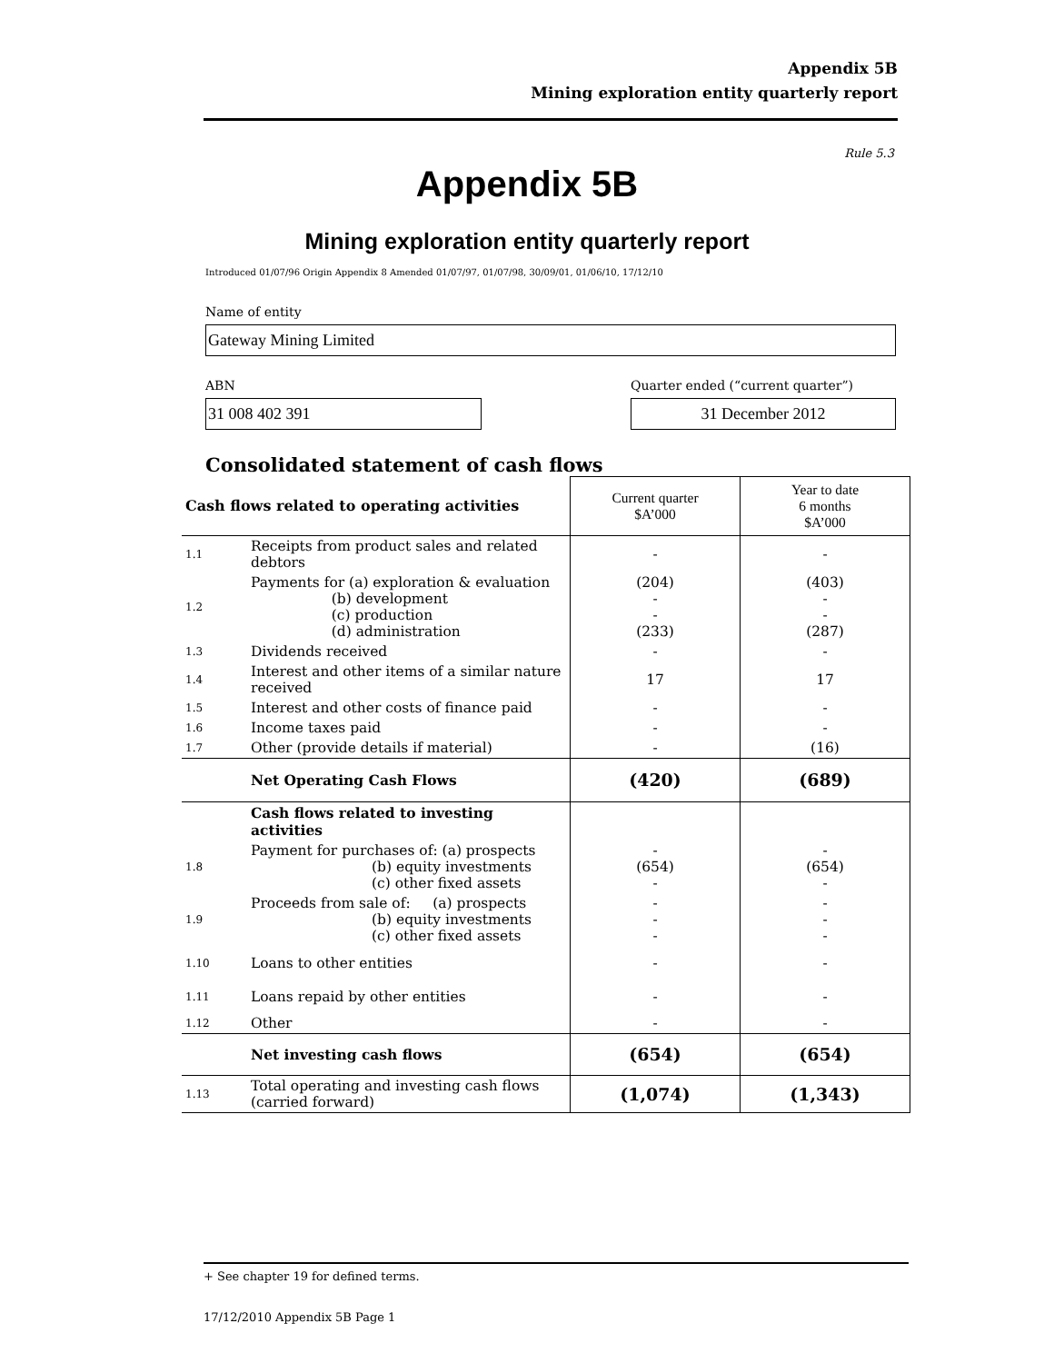Appendix 5B
Mining exploration entity quarterly report
Rule 5.3
Appendix 5B
Mining exploration entity quarterly report
Introduced 01/07/96 Origin Appendix 8 Amended 01/07/97, 01/07/98, 30/09/01, 01/06/10, 17/12/10
Name of entity
Gateway Mining Limited
ABN
31 008 402 391
Quarter ended (“current quarter”)
31 December 2012
Consolidated statement of cash flows
| Cash flows related to operating activities | | Current quarter $A’000 | Year to date 6 months $A’000 |
| --- | --- | --- | --- |
| 1.1 | Receipts from product sales and related debtors | - | - |
| 1.2 | Payments for (a) exploration & evaluation (b) development (c) production (d) administration | (204) - - (233) | (403) - - (287) |
| 1.3 | Dividends received | - | - |
| 1.4 | Interest and other items of a similar nature received | 17 | 17 |
| 1.5 | Interest and other costs of finance paid | - | - |
| 1.6 | Income taxes paid | - | - |
| 1.7 | Other (provide details if material) | - | (16) |
| | Net Operating Cash Flows | (420) | (689) |
| | Cash flows related to investing activities | | |
| 1.8 | Payment for purchases of: (a) prospects (b) equity investments (c) other fixed assets | - (654) - | - (654) - |
| 1.9 | Proceeds from sale of: (a) prospects (b) equity investments (c) other fixed assets | - - - | - - - |
| 1.10 | Loans to other entities | - | - |
| 1.11 | Loans repaid by other entities | - | - |
| 1.12 | Other | - | - |
| | Net investing cash flows | (654) | (654) |
| 1.13 | Total operating and investing cash flows (carried forward) | (1,074) | (1,343) |
+ See chapter 19 for defined terms.
17/12/2010 Appendix 5B Page 1